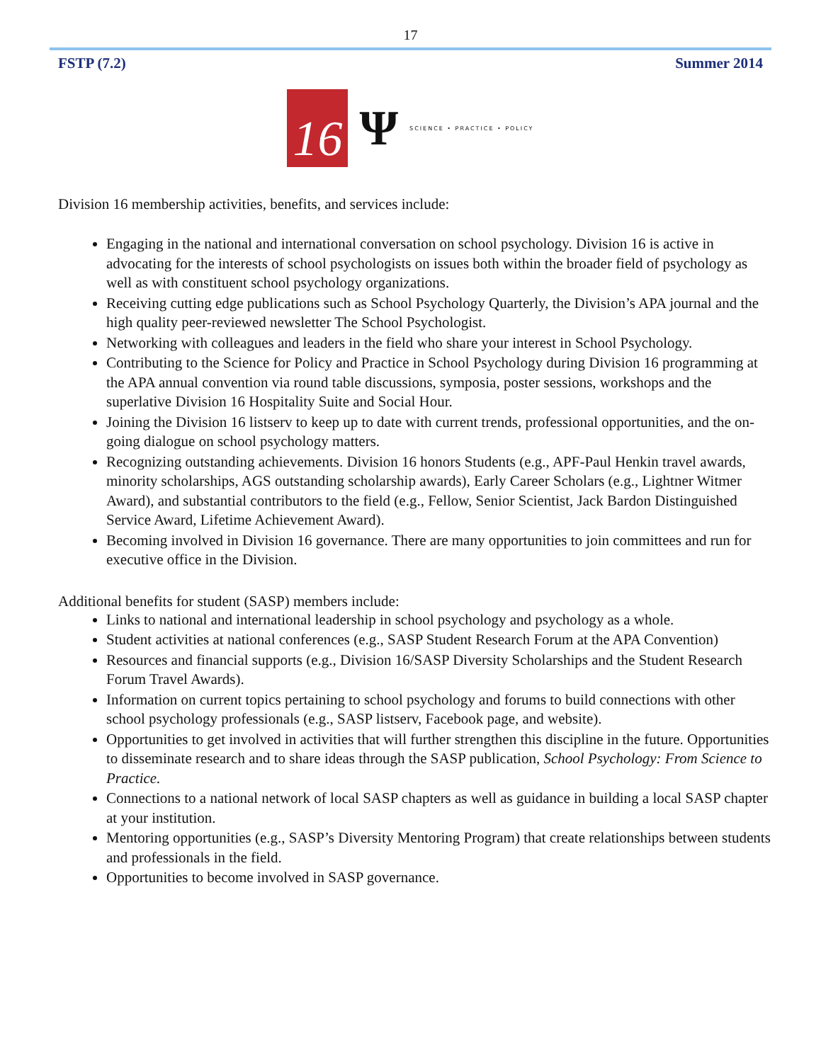17
FSTP (7.2) Summer 2014
16
Ψ
SCIENCE • PRACTICE • POLICY
Division 16 membership activities, benefits, and services include:
Engaging in the national and international conversation on school psychology. Division 16 is active in advocating for the interests of school psychologists on issues both within the broader field of psychology as well as with constituent school psychology organizations.
Receiving cutting edge publications such as School Psychology Quarterly, the Division’s APA journal and the high quality peer-reviewed newsletter The School Psychologist.
Networking with colleagues and leaders in the field who share your interest in School Psychology.
Contributing to the Science for Policy and Practice in School Psychology during Division 16 programming at the APA annual convention via round table discussions, symposia, poster sessions, workshops and the superlative Division 16 Hospitality Suite and Social Hour.
Joining the Division 16 listserv to keep up to date with current trends, professional opportunities, and the on-going dialogue on school psychology matters.
Recognizing outstanding achievements. Division 16 honors Students (e.g., APF-Paul Henkin travel awards, minority scholarships, AGS outstanding scholarship awards), Early Career Scholars (e.g., Lightner Witmer Award), and substantial contributors to the field (e.g., Fellow, Senior Scientist, Jack Bardon Distinguished Service Award, Lifetime Achievement Award).
Becoming involved in Division 16 governance. There are many opportunities to join committees and run for executive office in the Division.
Additional benefits for student (SASP) members include:
Links to national and international leadership in school psychology and psychology as a whole.
Student activities at national conferences (e.g., SASP Student Research Forum at the APA Convention)
Resources and financial supports (e.g., Division 16/SASP Diversity Scholarships and the Student Research Forum Travel Awards).
Information on current topics pertaining to school psychology and forums to build connections with other school psychology professionals (e.g., SASP listserv, Facebook page, and website).
Opportunities to get involved in activities that will further strengthen this discipline in the future. Opportunities to disseminate research and to share ideas through the SASP publication, School Psychology: From Science to Practice.
Connections to a national network of local SASP chapters as well as guidance in building a local SASP chapter at your institution.
Mentoring opportunities (e.g., SASP’s Diversity Mentoring Program) that create relationships between students and professionals in the field.
Opportunities to become involved in SASP governance.